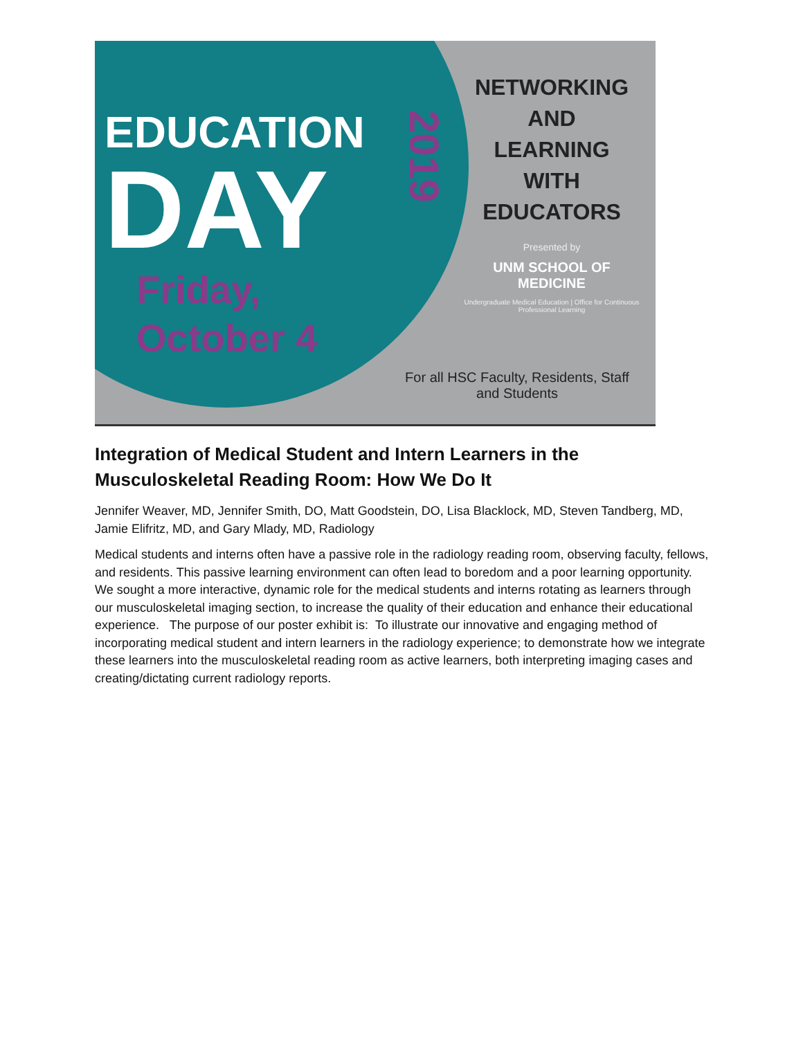EDUCATION
DAY
2019
Friday,
October 4
NETWORKING
AND
LEARNING
WITH
EDUCATORS
Presented by
UNM SCHOOL OF MEDICINE
Undergraduate Medical Education | Office for Continuous Professional Learning
For all HSC Faculty, Residents, Staff and Students
Integration of Medical Student and Intern Learners in the Musculoskeletal Reading Room: How We Do It
Jennifer Weaver, MD, Jennifer Smith, DO, Matt Goodstein, DO, Lisa Blacklock, MD, Steven Tandberg, MD, Jamie Elifritz, MD, and Gary Mlady, MD, Radiology
Medical students and interns often have a passive role in the radiology reading room, observing faculty, fellows, and residents. This passive learning environment can often lead to boredom and a poor learning opportunity. We sought a more interactive, dynamic role for the medical students and interns rotating as learners through our musculoskeletal imaging section, to increase the quality of their education and enhance their educational experience. The purpose of our poster exhibit is: To illustrate our innovative and engaging method of incorporating medical student and intern learners in the radiology experience; to demonstrate how we integrate these learners into the musculoskeletal reading room as active learners, both interpreting imaging cases and creating/dictating current radiology reports.